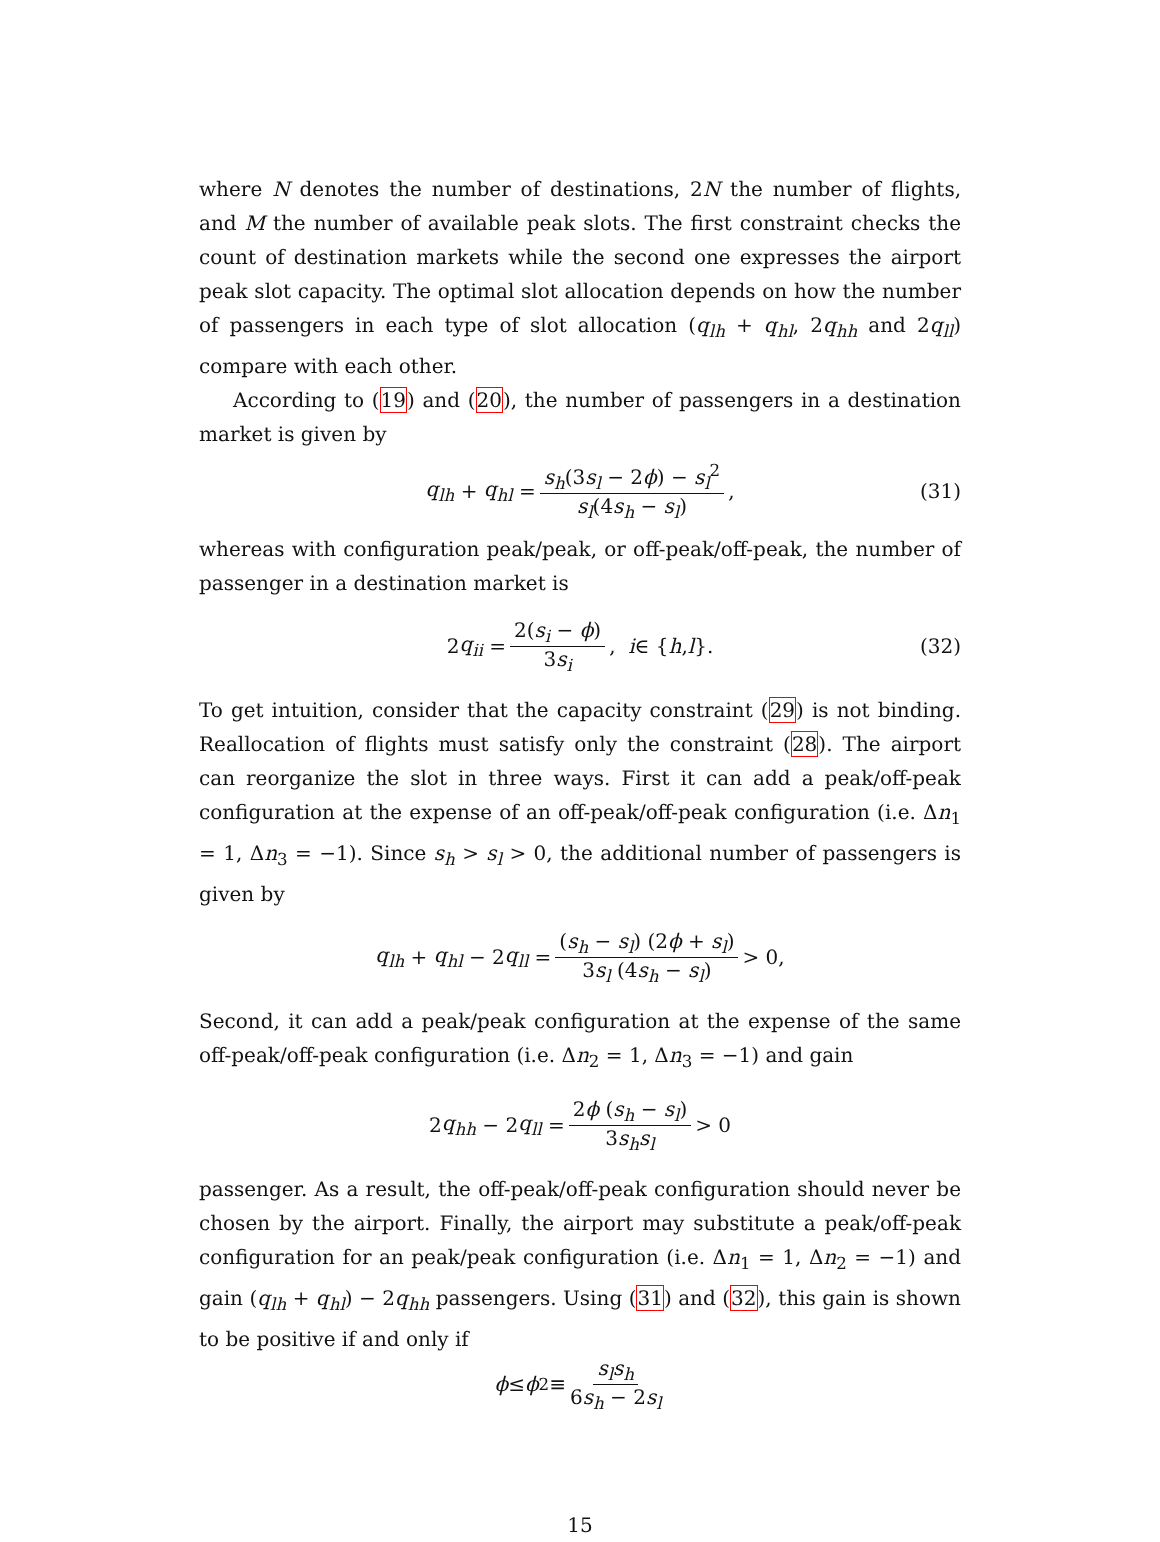where N denotes the number of destinations, 2N the number of flights, and M the number of available peak slots. The first constraint checks the count of destination markets while the second one expresses the airport peak slot capacity. The optimal slot allocation depends on how the number of passengers in each type of slot allocation (q<sub>lh</sub> + q<sub>hl</sub>, 2q<sub>hh</sub> and 2q<sub>ll</sub>) compare with each other.
According to (19) and (20), the number of passengers in a destination market is given by
q<sub>lh</sub> + q<sub>hl</sub> = s<sub>h</sub>(3s<sub>l</sub> − 2ϕ) − s<sub>l</sub><sup>2</sup> s<sub>l</sub>(4s<sub>h</sub> − s<sub>l</sub>), (31)
whereas with configuration peak/peak, or off-peak/off-peak, the number of passenger in a destination market is
2 q<sub>ii</sub> = 2(s<sub>i</sub> − ϕ) 3s<sub>i</sub>, i ∈ { h, l }. (32)
To get intuition, consider that the capacity constraint (29) is not binding. Reallocation of flights must satisfy only the constraint (28). The airport can reorganize the slot in three ways. First it can add a peak/off-peak configuration at the expense of an off-peak/off-peak configuration (i.e. Δn<sub>1</sub> = 1, Δn<sub>3</sub> = −1). Since s<sub>h</sub> > s<sub>l</sub> > 0, the additional number of passengers is given by
q<sub>lh</sub> + q<sub>hl</sub> − 2 q<sub>ll</sub> = (s<sub>h</sub> − s<sub>l</sub>) (2ϕ + s<sub>l</sub>) 3s<sub>l</sub> (4s<sub>h</sub> − s<sub>l</sub>) > 0,
Second, it can add a peak/peak configuration at the expense of the same off-peak/off-peak configuration (i.e. Δn<sub>2</sub> = 1, Δn<sub>3</sub> = −1) and gain
2 q<sub>hh</sub> − 2 q<sub>ll</sub> = 2ϕ (s<sub>h</sub> − s<sub>l</sub>) 3s<sub>h</sub>s<sub>l</sub> > 0
passenger. As a result, the off-peak/off-peak configuration should never be chosen by the airport. Finally, the airport may substitute a peak/off-peak configuration for an peak/peak configuration (i.e. Δn<sub>1</sub> = 1, Δn<sub>2</sub> = −1) and gain (q<sub>lh</sub> + q<sub>hl</sub>) − 2q<sub>hh</sub> passengers. Using (31) and (32), this gain is shown to be positive if and only if
ϕ ≤ ϕ<sub>2</sub> ≡ s<sub>l</sub>s<sub>h</sub> 6s<sub>h</sub> − 2s<sub>l</sub>
15